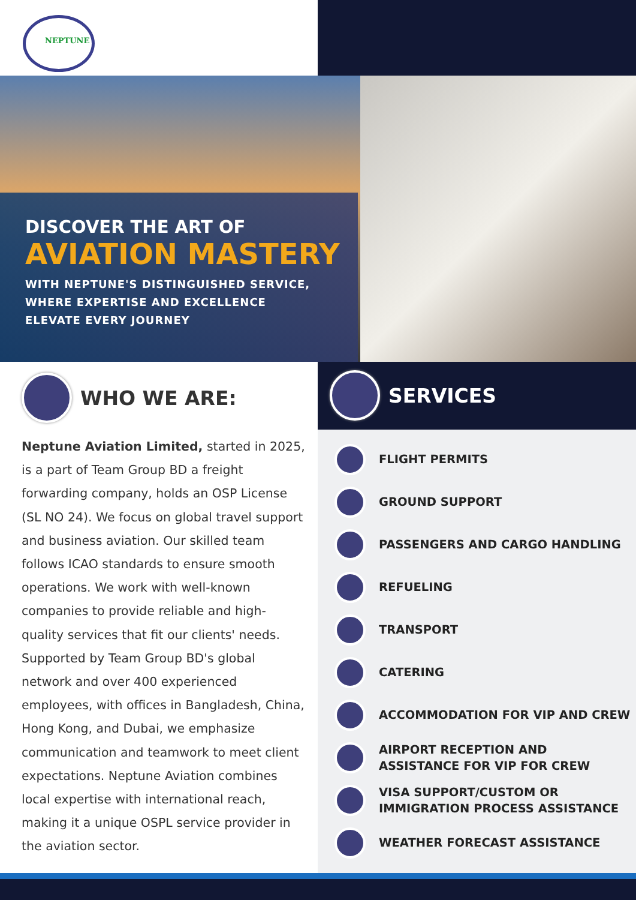NEPTUNE
DISCOVER THE ART OF
AVIATION MASTERY
WITH NEPTUNE'S DISTINGUISHED SERVICE,
WHERE EXPERTISE AND EXCELLENCE
ELEVATE EVERY JOURNEY
WHO WE ARE:
Neptune Aviation Limited, started in 2025, is a part of Team Group BD a freight forwarding company, holds an OSP License (SL NO 24). We focus on global travel support and business aviation. Our skilled team follows ICAO standards to ensure smooth operations. We work with well-known companies to provide reliable and high-quality services that fit our clients' needs. Supported by Team Group BD's global network and over 400 experienced employees, with offices in Bangladesh, China, Hong Kong, and Dubai, we emphasize communication and teamwork to meet client expectations. Neptune Aviation combines local expertise with international reach, making it a unique OSPL service provider in the aviation sector.
SERVICES
FLIGHT PERMITS
GROUND SUPPORT
PASSENGERS AND CARGO HANDLING
REFUELING
TRANSPORT
CATERING
ACCOMMODATION FOR VIP AND CREW
AIRPORT RECEPTION AND
ASSISTANCE FOR VIP FOR CREW
VISA SUPPORT/CUSTOM OR
IMMIGRATION PROCESS ASSISTANCE
WEATHER FORECAST ASSISTANCE